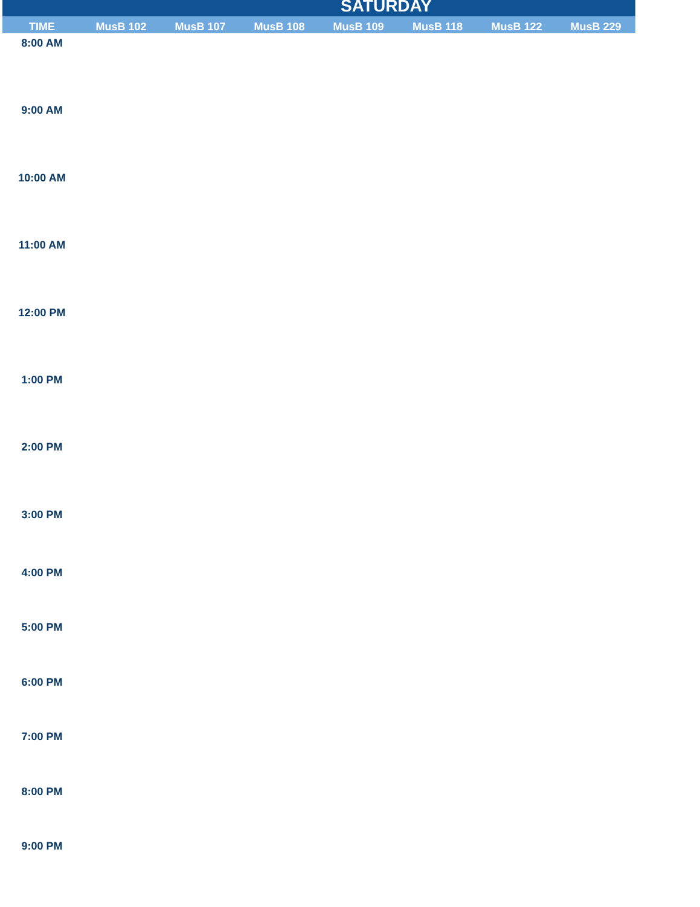| SATURDAY | | | | | | | |
| TIME | MusB 102 | MusB 107 | MusB 108 | MusB 109 | MusB 118 | MusB 122 | MusB 229 |
| 8:00 AM | | | | | | | |
| 9:00 AM | | | | | | | |
| 10:00 AM | | | | | | | |
| 11:00 AM | | | | | | | |
| 12:00 PM | | | | | | | |
| 1:00 PM | | | | | | | |
| 2:00 PM | | | | | | | |
| 3:00 PM | | | | | | | |
| 4:00 PM | | | | | | | |
| 5:00 PM | | | | | | | |
| 6:00 PM | | | | | | | |
| 7:00 PM | | | | | | | |
| 8:00 PM | | | | | | | |
| 9:00 PM | | | | | | | |